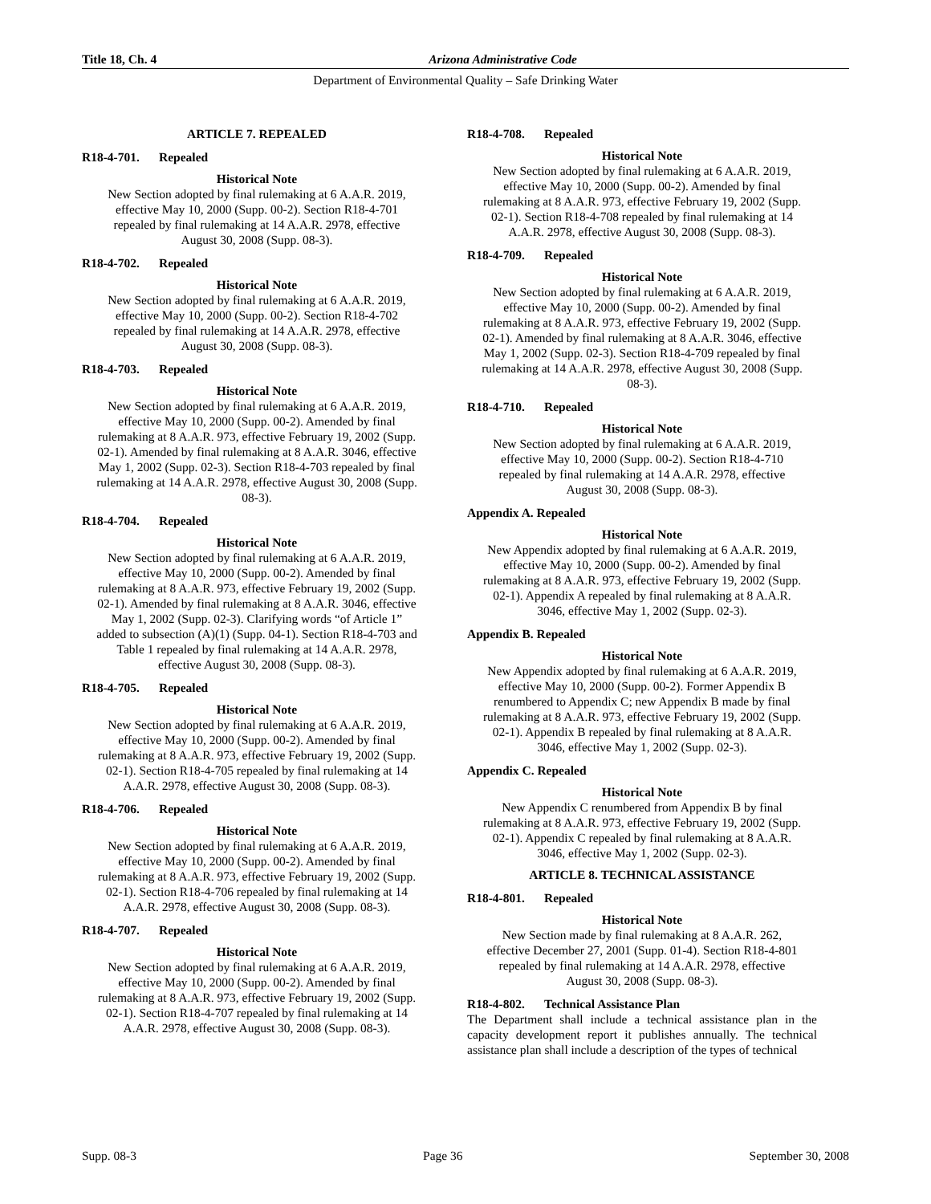Title 18, Ch. 4 Arizona Administrative Code
Department of Environmental Quality – Safe Drinking Water
ARTICLE 7. REPEALED
R18-4-701. Repealed
Historical Note
New Section adopted by final rulemaking at 6 A.A.R. 2019, effective May 10, 2000 (Supp. 00-2). Section R18-4-701 repealed by final rulemaking at 14 A.A.R. 2978, effective August 30, 2008 (Supp. 08-3).
R18-4-702. Repealed
Historical Note
New Section adopted by final rulemaking at 6 A.A.R. 2019, effective May 10, 2000 (Supp. 00-2). Section R18-4-702 repealed by final rulemaking at 14 A.A.R. 2978, effective August 30, 2008 (Supp. 08-3).
R18-4-703. Repealed
Historical Note
New Section adopted by final rulemaking at 6 A.A.R. 2019, effective May 10, 2000 (Supp. 00-2). Amended by final rulemaking at 8 A.A.R. 973, effective February 19, 2002 (Supp. 02-1). Amended by final rulemaking at 8 A.A.R. 3046, effective May 1, 2002 (Supp. 02-3). Section R18-4-703 repealed by final rulemaking at 14 A.A.R. 2978, effective August 30, 2008 (Supp. 08-3).
R18-4-704. Repealed
Historical Note
New Section adopted by final rulemaking at 6 A.A.R. 2019, effective May 10, 2000 (Supp. 00-2). Amended by final rulemaking at 8 A.A.R. 973, effective February 19, 2002 (Supp. 02-1). Amended by final rulemaking at 8 A.A.R. 3046, effective May 1, 2002 (Supp. 02-3). Clarifying words “of Article 1” added to subsection (A)(1) (Supp. 04-1). Section R18-4-703 and Table 1 repealed by final rulemaking at 14 A.A.R. 2978, effective August 30, 2008 (Supp. 08-3).
R18-4-705. Repealed
Historical Note
New Section adopted by final rulemaking at 6 A.A.R. 2019, effective May 10, 2000 (Supp. 00-2). Amended by final rulemaking at 8 A.A.R. 973, effective February 19, 2002 (Supp. 02-1). Section R18-4-705 repealed by final rulemaking at 14 A.A.R. 2978, effective August 30, 2008 (Supp. 08-3).
R18-4-706. Repealed
Historical Note
New Section adopted by final rulemaking at 6 A.A.R. 2019, effective May 10, 2000 (Supp. 00-2). Amended by final rulemaking at 8 A.A.R. 973, effective February 19, 2002 (Supp. 02-1). Section R18-4-706 repealed by final rulemaking at 14 A.A.R. 2978, effective August 30, 2008 (Supp. 08-3).
R18-4-707. Repealed
Historical Note
New Section adopted by final rulemaking at 6 A.A.R. 2019, effective May 10, 2000 (Supp. 00-2). Amended by final rulemaking at 8 A.A.R. 973, effective February 19, 2002 (Supp. 02-1). Section R18-4-707 repealed by final rulemaking at 14 A.A.R. 2978, effective August 30, 2008 (Supp. 08-3).
R18-4-708. Repealed
Historical Note
New Section adopted by final rulemaking at 6 A.A.R. 2019, effective May 10, 2000 (Supp. 00-2). Amended by final rulemaking at 8 A.A.R. 973, effective February 19, 2002 (Supp. 02-1). Section R18-4-708 repealed by final rulemaking at 14 A.A.R. 2978, effective August 30, 2008 (Supp. 08-3).
R18-4-709. Repealed
Historical Note
New Section adopted by final rulemaking at 6 A.A.R. 2019, effective May 10, 2000 (Supp. 00-2). Amended by final rulemaking at 8 A.A.R. 973, effective February 19, 2002 (Supp. 02-1). Amended by final rulemaking at 8 A.A.R. 3046, effective May 1, 2002 (Supp. 02-3). Section R18-4-709 repealed by final rulemaking at 14 A.A.R. 2978, effective August 30, 2008 (Supp. 08-3).
R18-4-710. Repealed
Historical Note
New Section adopted by final rulemaking at 6 A.A.R. 2019, effective May 10, 2000 (Supp. 00-2). Section R18-4-710 repealed by final rulemaking at 14 A.A.R. 2978, effective August 30, 2008 (Supp. 08-3).
Appendix A. Repealed
Historical Note
New Appendix adopted by final rulemaking at 6 A.A.R. 2019, effective May 10, 2000 (Supp. 00-2). Amended by final rulemaking at 8 A.A.R. 973, effective February 19, 2002 (Supp. 02-1). Appendix A repealed by final rulemaking at 8 A.A.R. 3046, effective May 1, 2002 (Supp. 02-3).
Appendix B. Repealed
Historical Note
New Appendix adopted by final rulemaking at 6 A.A.R. 2019, effective May 10, 2000 (Supp. 00-2). Former Appendix B renumbered to Appendix C; new Appendix B made by final rulemaking at 8 A.A.R. 973, effective February 19, 2002 (Supp. 02-1). Appendix B repealed by final rulemaking at 8 A.A.R. 3046, effective May 1, 2002 (Supp. 02-3).
Appendix C. Repealed
Historical Note
New Appendix C renumbered from Appendix B by final rulemaking at 8 A.A.R. 973, effective February 19, 2002 (Supp. 02-1). Appendix C repealed by final rulemaking at 8 A.A.R. 3046, effective May 1, 2002 (Supp. 02-3).
ARTICLE 8. TECHNICAL ASSISTANCE
R18-4-801. Repealed
Historical Note
New Section made by final rulemaking at 8 A.A.R. 262, effective December 27, 2001 (Supp. 01-4). Section R18-4-801 repealed by final rulemaking at 14 A.A.R. 2978, effective August 30, 2008 (Supp. 08-3).
R18-4-802. Technical Assistance Plan
The Department shall include a technical assistance plan in the capacity development report it publishes annually. The technical assistance plan shall include a description of the types of technical
Supp. 08-3 Page 36 September 30, 2008